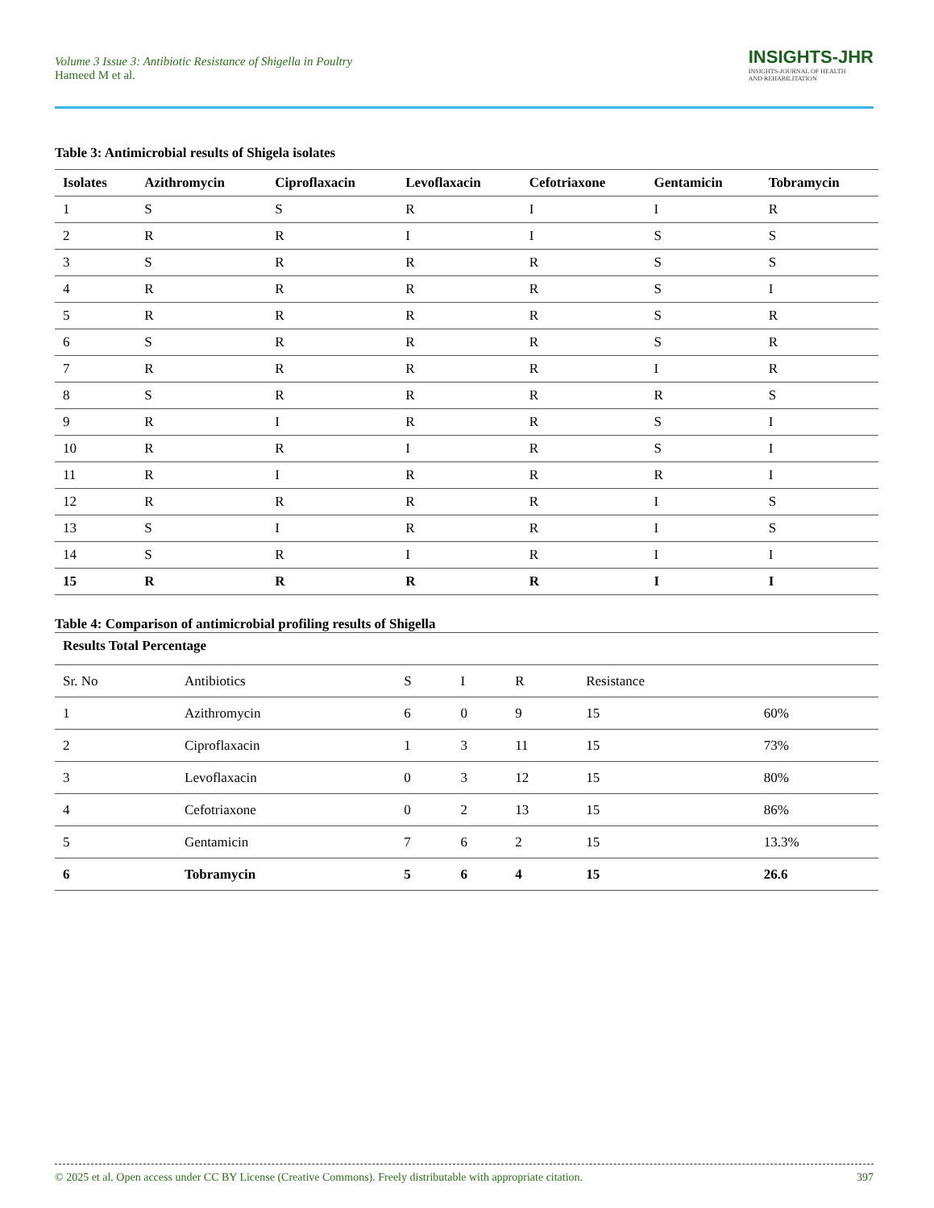Volume 3 Issue 3: Antibiotic Resistance of Shigella in Poultry
Hameed M et al.
INSIGHTS-JHR
INSIGHTS-JOURNAL OF HEALTH
AND REHABILITATION
Table 3: Antimicrobial results of Shigela isolates
| Isolates | Azithromycin | Ciproflaxacin | Levoflaxacin | Cefotriaxone | Gentamicin | Tobramycin |
| --- | --- | --- | --- | --- | --- | --- |
| 1 | S | S | R | I | I | R |
| 2 | R | R | I | I | S | S |
| 3 | S | R | R | R | S | S |
| 4 | R | R | R | R | S | I |
| 5 | R | R | R | R | S | R |
| 6 | S | R | R | R | S | R |
| 7 | R | R | R | R | I | R |
| 8 | S | R | R | R | R | S |
| 9 | R | I | R | R | S | I |
| 10 | R | R | I | R | S | I |
| 11 | R | I | R | R | R | I |
| 12 | R | R | R | R | I | S |
| 13 | S | I | R | R | I | S |
| 14 | S | R | I | R | I | I |
| 15 | R | R | R | R | I | I |
Table 4: Comparison of antimicrobial profiling results of Shigella
| Results Total Percentage | | | | | | |
| --- | --- | --- | --- | --- | --- | --- |
| Sr. No | Antibiotics | S | I | R | Resistance | |
| 1 | Azithromycin | 6 | 0 | 9 | 15 | 60% |
| 2 | Ciproflaxacin | 1 | 3 | 11 | 15 | 73% |
| 3 | Levoflaxacin | 0 | 3 | 12 | 15 | 80% |
| 4 | Cefotriaxone | 0 | 2 | 13 | 15 | 86% |
| 5 | Gentamicin | 7 | 6 | 2 | 15 | 13.3% |
| 6 | Tobramycin | 5 | 6 | 4 | 15 | 26.6 |
© 2025 et al. Open access under CC BY License (Creative Commons). Freely distributable with appropriate citation. 397